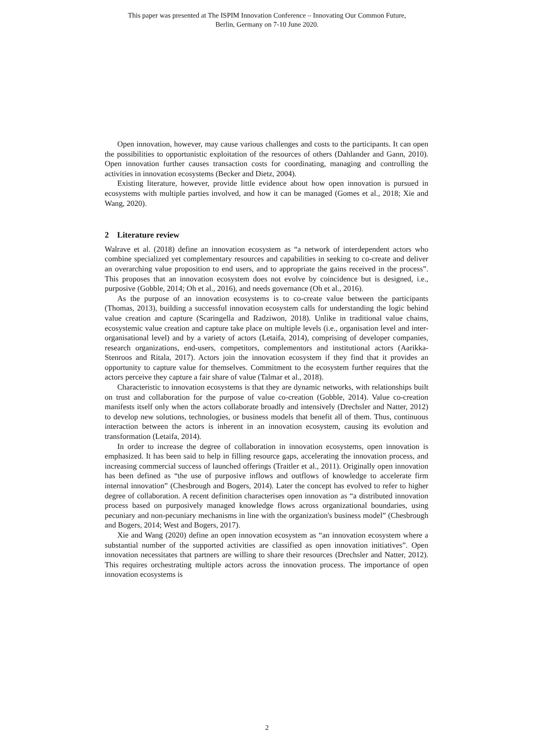This paper was presented at The ISPIM Innovation Conference – Innovating Our Common Future,
Berlin, Germany on 7-10 June 2020.
Open innovation, however, may cause various challenges and costs to the participants. It can open the possibilities to opportunistic exploitation of the resources of others (Dahlander and Gann, 2010). Open innovation further causes transaction costs for coordinating, managing and controlling the activities in innovation ecosystems (Becker and Dietz, 2004).
Existing literature, however, provide little evidence about how open innovation is pursued in ecosystems with multiple parties involved, and how it can be managed (Gomes et al., 2018; Xie and Wang, 2020).
2 Literature review
Walrave et al. (2018) define an innovation ecosystem as “a network of interdependent actors who combine specialized yet complementary resources and capabilities in seeking to co-create and deliver an overarching value proposition to end users, and to appropriate the gains received in the process”. This proposes that an innovation ecosystem does not evolve by coincidence but is designed, i.e., purposive (Gobble, 2014; Oh et al., 2016), and needs governance (Oh et al., 2016).
As the purpose of an innovation ecosystems is to co-create value between the participants (Thomas, 2013), building a successful innovation ecosystem calls for understanding the logic behind value creation and capture (Scaringella and Radziwon, 2018). Unlike in traditional value chains, ecosystemic value creation and capture take place on multiple levels (i.e., organisation level and inter-organisational level) and by a variety of actors (Letaifa, 2014), comprising of developer companies, research organizations, end-users, competitors, complementors and institutional actors (Aarikka-Stenroos and Ritala, 2017). Actors join the innovation ecosystem if they find that it provides an opportunity to capture value for themselves. Commitment to the ecosystem further requires that the actors perceive they capture a fair share of value (Talmar et al., 2018).
Characteristic to innovation ecosystems is that they are dynamic networks, with relationships built on trust and collaboration for the purpose of value co-creation (Gobble, 2014). Value co-creation manifests itself only when the actors collaborate broadly and intensively (Drechsler and Natter, 2012) to develop new solutions, technologies, or business models that benefit all of them. Thus, continuous interaction between the actors is inherent in an innovation ecosystem, causing its evolution and transformation (Letaifa, 2014).
In order to increase the degree of collaboration in innovation ecosystems, open innovation is emphasized. It has been said to help in filling resource gaps, accelerating the innovation process, and increasing commercial success of launched offerings (Traitler et al., 2011). Originally open innovation has been defined as “the use of purposive inflows and outflows of knowledge to accelerate firm internal innovation” (Chesbrough and Bogers, 2014). Later the concept has evolved to refer to higher degree of collaboration. A recent definition characterises open innovation as “a distributed innovation process based on purposively managed knowledge flows across organizational boundaries, using pecuniary and non-pecuniary mechanisms in line with the organization's business model” (Chesbrough and Bogers, 2014; West and Bogers, 2017).
Xie and Wang (2020) define an open innovation ecosystem as “an innovation ecosystem where a substantial number of the supported activities are classified as open innovation initiatives”. Open innovation necessitates that partners are willing to share their resources (Drechsler and Natter, 2012). This requires orchestrating multiple actors across the innovation process. The importance of open innovation ecosystems is
2